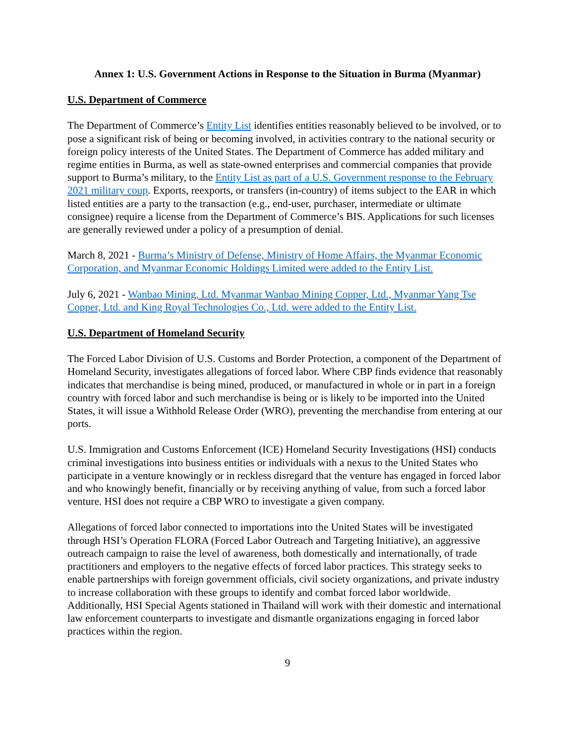Annex 1: U.S. Government Actions in Response to the Situation in Burma (Myanmar)
U.S. Department of Commerce
The Department of Commerce’s Entity List identifies entities reasonably believed to be involved, or to pose a significant risk of being or becoming involved, in activities contrary to the national security or foreign policy interests of the United States. The Department of Commerce has added military and regime entities in Burma, as well as state-owned enterprises and commercial companies that provide support to Burma’s military, to the Entity List as part of a U.S. Government response to the February 2021 military coup. Exports, reexports, or transfers (in-country) of items subject to the EAR in which listed entities are a party to the transaction (e.g., end-user, purchaser, intermediate or ultimate consignee) require a license from the Department of Commerce’s BIS. Applications for such licenses are generally reviewed under a policy of a presumption of denial.
March 8, 2021 - Burma’s Ministry of Defense, Ministry of Home Affairs, the Myanmar Economic Corporation, and Myanmar Economic Holdings Limited were added to the Entity List.
July 6, 2021 - Wanbao Mining, Ltd. Myanmar Wanbao Mining Copper, Ltd., Myanmar Yang Tse Copper, Ltd. and King Royal Technologies Co., Ltd. were added to the Entity List.
U.S. Department of Homeland Security
The Forced Labor Division of U.S. Customs and Border Protection, a component of the Department of Homeland Security, investigates allegations of forced labor. Where CBP finds evidence that reasonably indicates that merchandise is being mined, produced, or manufactured in whole or in part in a foreign country with forced labor and such merchandise is being or is likely to be imported into the United States, it will issue a Withhold Release Order (WRO), preventing the merchandise from entering at our ports.
U.S. Immigration and Customs Enforcement (ICE) Homeland Security Investigations (HSI) conducts criminal investigations into business entities or individuals with a nexus to the United States who participate in a venture knowingly or in reckless disregard that the venture has engaged in forced labor and who knowingly benefit, financially or by receiving anything of value, from such a forced labor venture. HSI does not require a CBP WRO to investigate a given company.
Allegations of forced labor connected to importations into the United States will be investigated through HSI’s Operation FLORA (Forced Labor Outreach and Targeting Initiative), an aggressive outreach campaign to raise the level of awareness, both domestically and internationally, of trade practitioners and employers to the negative effects of forced labor practices. This strategy seeks to enable partnerships with foreign government officials, civil society organizations, and private industry to increase collaboration with these groups to identify and combat forced labor worldwide. Additionally, HSI Special Agents stationed in Thailand will work with their domestic and international law enforcement counterparts to investigate and dismantle organizations engaging in forced labor practices within the region.
9